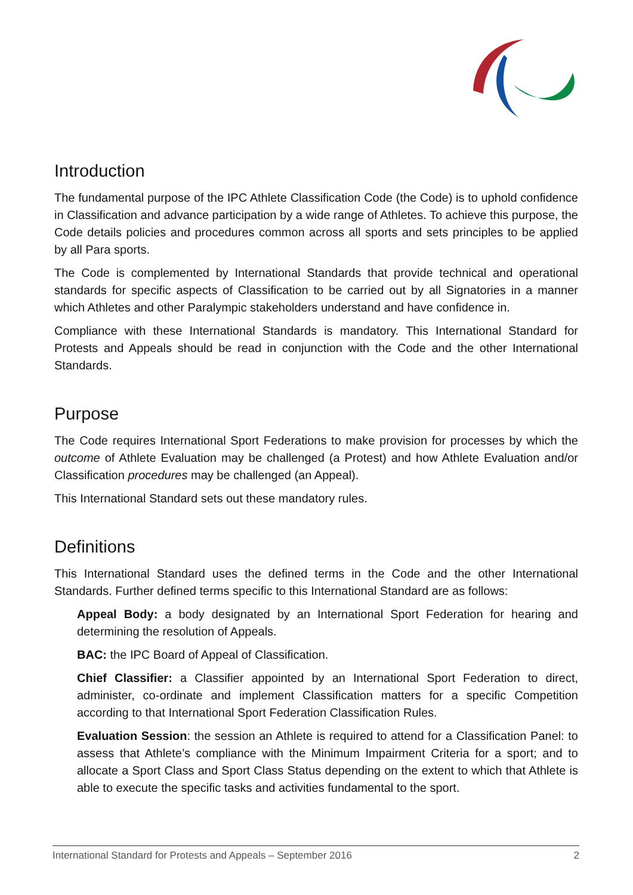Introduction
The fundamental purpose of the IPC Athlete Classification Code (the Code) is to uphold confidence in Classification and advance participation by a wide range of Athletes. To achieve this purpose, the Code details policies and procedures common across all sports and sets principles to be applied by all Para sports.
The Code is complemented by International Standards that provide technical and operational standards for specific aspects of Classification to be carried out by all Signatories in a manner which Athletes and other Paralympic stakeholders understand and have confidence in.
Compliance with these International Standards is mandatory. This International Standard for Protests and Appeals should be read in conjunction with the Code and the other International Standards.
Purpose
The Code requires International Sport Federations to make provision for processes by which the outcome of Athlete Evaluation may be challenged (a Protest) and how Athlete Evaluation and/or Classification procedures may be challenged (an Appeal).
This International Standard sets out these mandatory rules.
Definitions
This International Standard uses the defined terms in the Code and the other International Standards. Further defined terms specific to this International Standard are as follows:
Appeal Body: a body designated by an International Sport Federation for hearing and determining the resolution of Appeals.
BAC: the IPC Board of Appeal of Classification.
Chief Classifier: a Classifier appointed by an International Sport Federation to direct, administer, co-ordinate and implement Classification matters for a specific Competition according to that International Sport Federation Classification Rules.
Evaluation Session: the session an Athlete is required to attend for a Classification Panel: to assess that Athlete’s compliance with the Minimum Impairment Criteria for a sport; and to allocate a Sport Class and Sport Class Status depending on the extent to which that Athlete is able to execute the specific tasks and activities fundamental to the sport.
International Standard for Protests and Appeals – September 2016 2